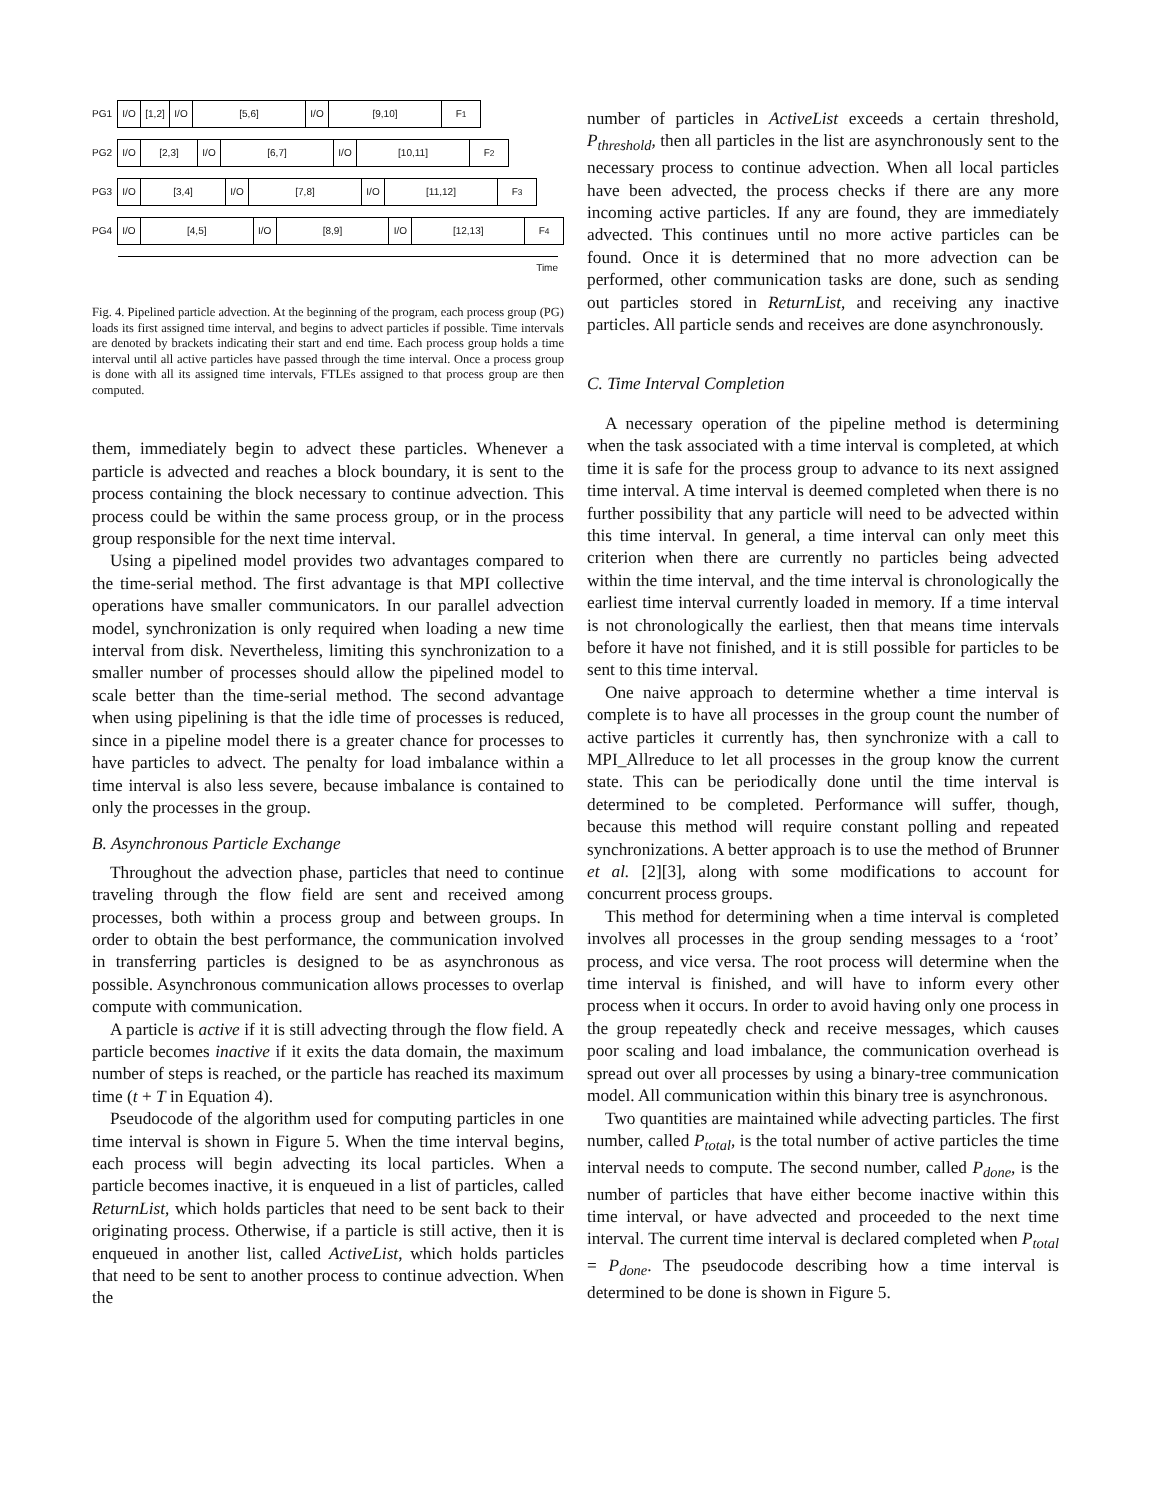PG1
I/O
[1,2]
I/O [5,6] I/O [9,10] F<sub>1</sub>
PG2
I/O [2,3] I/O [6,7] I/O [10,11] F<sub>2</sub>
PG3
I/O [3,4] I/O [7,8] I/O [11,12] F<sub>3</sub>
PG4
I/O [4,5] I/O [8,9] I/O [12,13] F<sub>4</sub>
Time
Fig. 4. Pipelined particle advection. At the beginning of the program, each process group (PG) loads its first assigned time interval, and begins to advect particles if possible. Time intervals are denoted by brackets indicating their start and end time. Each process group holds a time interval until all active particles have passed through the time interval. Once a process group is done with all its assigned time intervals, FTLEs assigned to that process group are then computed.
them, immediately begin to advect these particles. Whenever a particle is advected and reaches a block boundary, it is sent to the process containing the block necessary to continue advection. This process could be within the same process group, or in the process group responsible for the next time interval.
Using a pipelined model provides two advantages compared to the time-serial method. The first advantage is that MPI collective operations have smaller communicators. In our parallel advection model, synchronization is only required when loading a new time interval from disk. Nevertheless, limiting this synchronization to a smaller number of processes should allow the pipelined model to scale better than the time-serial method. The second advantage when using pipelining is that the idle time of processes is reduced, since in a pipeline model there is a greater chance for processes to have particles to advect. The penalty for load imbalance within a time interval is also less severe, because imbalance is contained to only the processes in the group.
B. Asynchronous Particle Exchange
Throughout the advection phase, particles that need to continue traveling through the flow field are sent and received among processes, both within a process group and between groups. In order to obtain the best performance, the communication involved in transferring particles is designed to be as asynchronous as possible. Asynchronous communication allows processes to overlap compute with communication.
A particle is active if it is still advecting through the flow field. A particle becomes inactive if it exits the data domain, the maximum number of steps is reached, or the particle has reached its maximum time (t + T in Equation 4).
Pseudocode of the algorithm used for computing particles in one time interval is shown in Figure 5. When the time interval begins, each process will begin advecting its local particles. When a particle becomes inactive, it is enqueued in a list of particles, called ReturnList, which holds particles that need to be sent back to their originating process. Otherwise, if a particle is still active, then it is enqueued in another list, called ActiveList, which holds particles that need to be sent to another process to continue advection. When the
number of particles in ActiveList exceeds a certain threshold, P<sub>threshold</sub>, then all particles in the list are asynchronously sent to the necessary process to continue advection. When all local particles have been advected, the process checks if there are any more incoming active particles. If any are found, they are immediately advected. This continues until no more active particles can be found. Once it is determined that no more advection can be performed, other communication tasks are done, such as sending out particles stored in ReturnList, and receiving any inactive particles. All particle sends and receives are done asynchronously.
C. Time Interval Completion
A necessary operation of the pipeline method is determining when the task associated with a time interval is completed, at which time it is safe for the process group to advance to its next assigned time interval. A time interval is deemed completed when there is no further possibility that any particle will need to be advected within this time interval. In general, a time interval can only meet this criterion when there are currently no particles being advected within the time interval, and the time interval is chronologically the earliest time interval currently loaded in memory. If a time interval is not chronologically the earliest, then that means time intervals before it have not finished, and it is still possible for particles to be sent to this time interval.
One naive approach to determine whether a time interval is complete is to have all processes in the group count the number of active particles it currently has, then synchronize with a call to MPI_Allreduce to let all processes in the group know the current state. This can be periodically done until the time interval is determined to be completed. Performance will suffer, though, because this method will require constant polling and repeated synchronizations. A better approach is to use the method of Brunner et al. [2][3], along with some modifications to account for concurrent process groups.
This method for determining when a time interval is completed involves all processes in the group sending messages to a ‘root’ process, and vice versa. The root process will determine when the time interval is finished, and will have to inform every other process when it occurs. In order to avoid having only one process in the group repeatedly check and receive messages, which causes poor scaling and load imbalance, the communication overhead is spread out over all processes by using a binary-tree communication model. All communication within this binary tree is asynchronous.
Two quantities are maintained while advecting particles. The first number, called P<sub>total</sub>, is the total number of active particles the time interval needs to compute. The second number, called P<sub>done</sub>, is the number of particles that have either become inactive within this time interval, or have advected and proceeded to the next time interval. The current time interval is declared completed when P<sub>total</sub> = P<sub>done</sub>. The pseudocode describing how a time interval is determined to be done is shown in Figure 5.